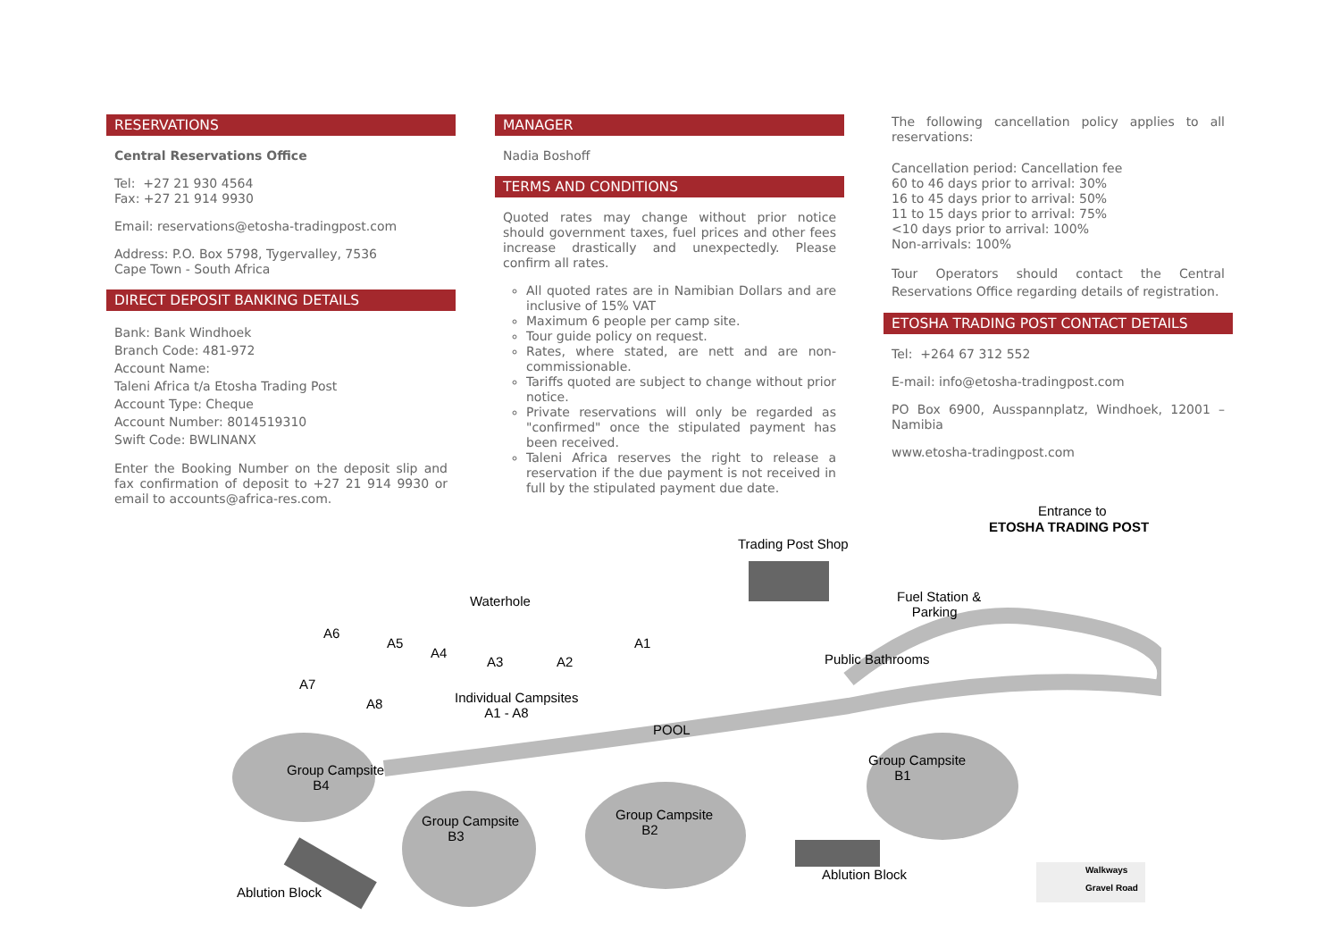RESERVATIONS
Central Reservations Office
Tel: +27 21 930 4564
Fax: +27 21 914 9930
Email: reservations@etosha-tradingpost.com
Address: P.O. Box 5798, Tygervalley, 7536
Cape Town - South Africa
DIRECT DEPOSIT BANKING DETAILS
Bank: Bank Windhoek
Branch Code: 481-972
Account Name:
Taleni Africa t/a Etosha Trading Post
Account Type: Cheque
Account Number: 8014519310
Swift Code: BWLINANX
Enter the Booking Number on the deposit slip and fax confirmation of deposit to +27 21 914 9930 or email to accounts@africa-res.com.
MANAGER
Nadia Boshoff
TERMS AND CONDITIONS
Quoted rates may change without prior notice should government taxes, fuel prices and other fees increase drastically and unexpectedly. Please confirm all rates.
All quoted rates are in Namibian Dollars and are inclusive of 15% VAT
Maximum 6 people per camp site.
Tour guide policy on request.
Rates, where stated, are nett and are non-commissionable.
Tariffs quoted are subject to change without prior notice.
Private reservations will only be regarded as "confirmed" once the stipulated payment has been received.
Taleni Africa reserves the right to release a reservation if the due payment is not received in full by the stipulated payment due date.
The following cancellation policy applies to all reservations:
Cancellation period: Cancellation fee
60 to 46 days prior to arrival: 30%
16 to 45 days prior to arrival: 50%
11 to 15 days prior to arrival: 75%
<10 days prior to arrival: 100%
Non-arrivals: 100%
Tour Operators should contact the Central Reservations Office regarding details of registration.
ETOSHA TRADING POST CONTACT DETAILS
Tel: +264 67 312 552
E-mail: info@etosha-tradingpost.com
PO Box 6900, Ausspannplatz, Windhoek, 12001 – Namibia
www.etosha-tradingpost.com
Entrance to
ETOSHA TRADING POST
Trading Post Shop
Waterhole Fuel Station &
Parking
A6
A5
A4
A3 A2
A1
Public Bathrooms
A7
A8 Individual Campsites
A1 - A8
POOL
Group Campsite
B1 Group Campsite
B4
Group Campsite
B2
Group Campsite
B3
Ablution Block Walkways
Gravel Road Ablution Block